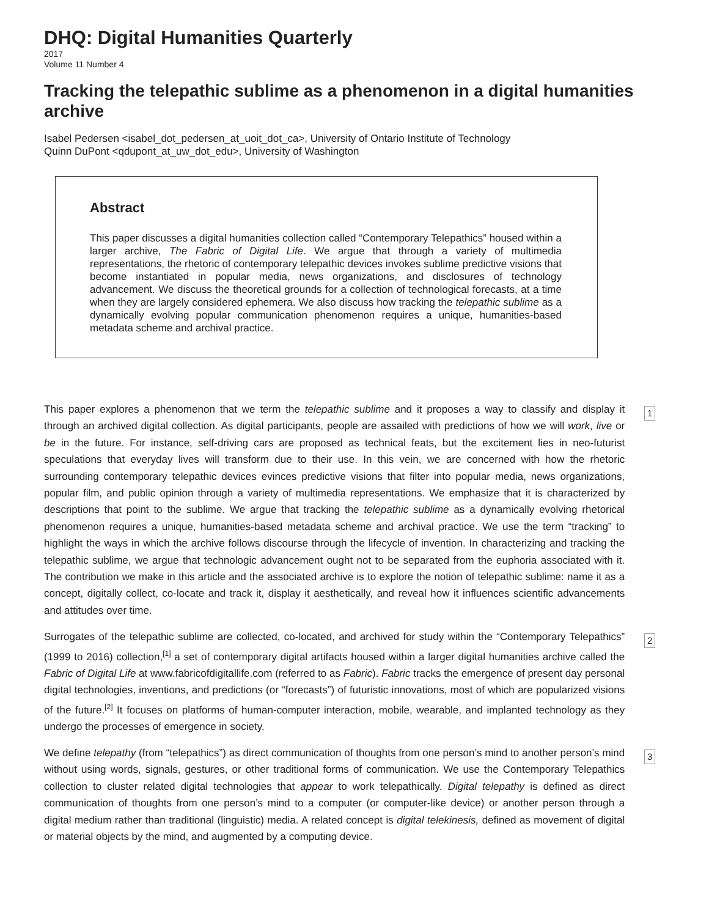DHQ: Digital Humanities Quarterly
2017
Volume 11 Number 4
Tracking the telepathic sublime as a phenomenon in a digital humanities archive
Isabel Pedersen <isabel_dot_pedersen_at_uoit_dot_ca>, University of Ontario Institute of Technology
Quinn DuPont <qdupont_at_uw_dot_edu>, University of Washington
Abstract
This paper discusses a digital humanities collection called “Contemporary Telepathics” housed within a larger archive, The Fabric of Digital Life. We argue that through a variety of multimedia representations, the rhetoric of contemporary telepathic devices invokes sublime predictive visions that become instantiated in popular media, news organizations, and disclosures of technology advancement. We discuss the theoretical grounds for a collection of technological forecasts, at a time when they are largely considered ephemera. We also discuss how tracking the telepathic sublime as a dynamically evolving popular communication phenomenon requires a unique, humanities-based metadata scheme and archival practice.
This paper explores a phenomenon that we term the telepathic sublime and it proposes a way to classify and display it through an archived digital collection. As digital participants, people are assailed with predictions of how we will work, live or be in the future. For instance, self-driving cars are proposed as technical feats, but the excitement lies in neo-futurist speculations that everyday lives will transform due to their use. In this vein, we are concerned with how the rhetoric surrounding contemporary telepathic devices evinces predictive visions that filter into popular media, news organizations, popular film, and public opinion through a variety of multimedia representations. We emphasize that it is characterized by descriptions that point to the sublime. We argue that tracking the telepathic sublime as a dynamically evolving rhetorical phenomenon requires a unique, humanities-based metadata scheme and archival practice. We use the term “tracking” to highlight the ways in which the archive follows discourse through the lifecycle of invention. In characterizing and tracking the telepathic sublime, we argue that technologic advancement ought not to be separated from the euphoria associated with it. The contribution we make in this article and the associated archive is to explore the notion of telepathic sublime: name it as a concept, digitally collect, co-locate and track it, display it aesthetically, and reveal how it influences scientific advancements and attitudes over time.
1
Surrogates of the telepathic sublime are collected, co-located, and archived for study within the “Contemporary Telepathics” (1999 to 2016) collection,<sup>[1]</sup> a set of contemporary digital artifacts housed within a larger digital humanities archive called the Fabric of Digital Life at www.fabricofdigitallife.com (referred to as Fabric). Fabric tracks the emergence of present day personal digital technologies, inventions, and predictions (or “forecasts”) of futuristic innovations, most of which are popularized visions of the future.<sup>[2]</sup> It focuses on platforms of human-computer interaction, mobile, wearable, and implanted technology as they undergo the processes of emergence in society.
2
We define telepathy (from “telepathics”) as direct communication of thoughts from one person’s mind to another person’s mind without using words, signals, gestures, or other traditional forms of communication. We use the Contemporary Telepathics collection to cluster related digital technologies that appear to work telepathically. Digital telepathy is defined as direct communication of thoughts from one person’s mind to a computer (or computer-like device) or another person through a digital medium rather than traditional (linguistic) media. A related concept is digital telekinesis, defined as movement of digital or material objects by the mind, and augmented by a computing device.
3